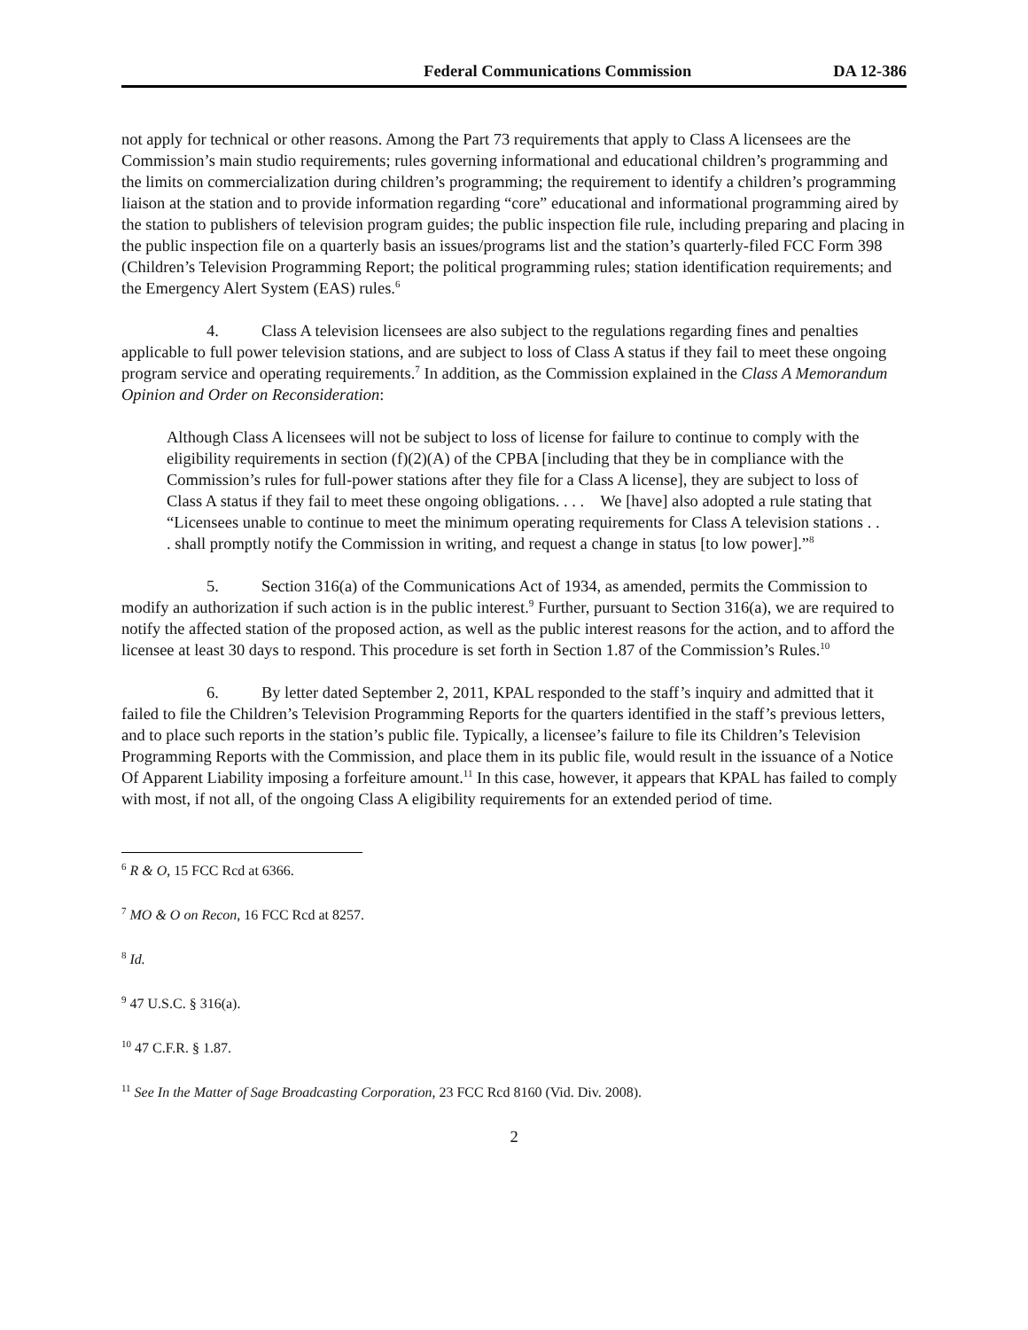Federal Communications Commission DA 12-386
not apply for technical or other reasons. Among the Part 73 requirements that apply to Class A licensees are the Commission’s main studio requirements; rules governing informational and educational children’s programming and the limits on commercialization during children’s programming; the requirement to identify a children’s programming liaison at the station and to provide information regarding “core” educational and informational programming aired by the station to publishers of television program guides; the public inspection file rule, including preparing and placing in the public inspection file on a quarterly basis an issues/programs list and the station’s quarterly-filed FCC Form 398 (Children’s Television Programming Report; the political programming rules; station identification requirements; and the Emergency Alert System (EAS) rules.<sup>6</sup>
4. Class A television licensees are also subject to the regulations regarding fines and penalties applicable to full power television stations, and are subject to loss of Class A status if they fail to meet these ongoing program service and operating requirements.<sup>7</sup> In addition, as the Commission explained in the Class A Memorandum Opinion and Order on Reconsideration:
Although Class A licensees will not be subject to loss of license for failure to continue to comply with the eligibility requirements in section (f)(2)(A) of the CPBA [including that they be in compliance with the Commission’s rules for full-power stations after they file for a Class A license], they are subject to loss of Class A status if they fail to meet these ongoing obligations. . . . We [have] also adopted a rule stating that “Licensees unable to continue to meet the minimum operating requirements for Class A television stations . . . shall promptly notify the Commission in writing, and request a change in status [to low power].”<sup>8</sup>
5. Section 316(a) of the Communications Act of 1934, as amended, permits the Commission to modify an authorization if such action is in the public interest.<sup>9</sup> Further, pursuant to Section 316(a), we are required to notify the affected station of the proposed action, as well as the public interest reasons for the action, and to afford the licensee at least 30 days to respond. This procedure is set forth in Section 1.87 of the Commission’s Rules.<sup>10</sup>
6. By letter dated September 2, 2011, KPAL responded to the staff’s inquiry and admitted that it failed to file the Children’s Television Programming Reports for the quarters identified in the staff’s previous letters, and to place such reports in the station’s public file. Typically, a licensee’s failure to file its Children’s Television Programming Reports with the Commission, and place them in its public file, would result in the issuance of a Notice Of Apparent Liability imposing a forfeiture amount.<sup>11</sup> In this case, however, it appears that KPAL has failed to comply with most, if not all, of the ongoing Class A eligibility requirements for an extended period of time.
<sup>6</sup> R & O, 15 FCC Rcd at 6366.
<sup>7</sup> MO & O on Recon, 16 FCC Rcd at 8257.
<sup>8</sup> Id.
<sup>9</sup> 47 U.S.C. § 316(a).
<sup>10</sup> 47 C.F.R. § 1.87.
<sup>11</sup> See In the Matter of Sage Broadcasting Corporation, 23 FCC Rcd 8160 (Vid. Div. 2008).
2